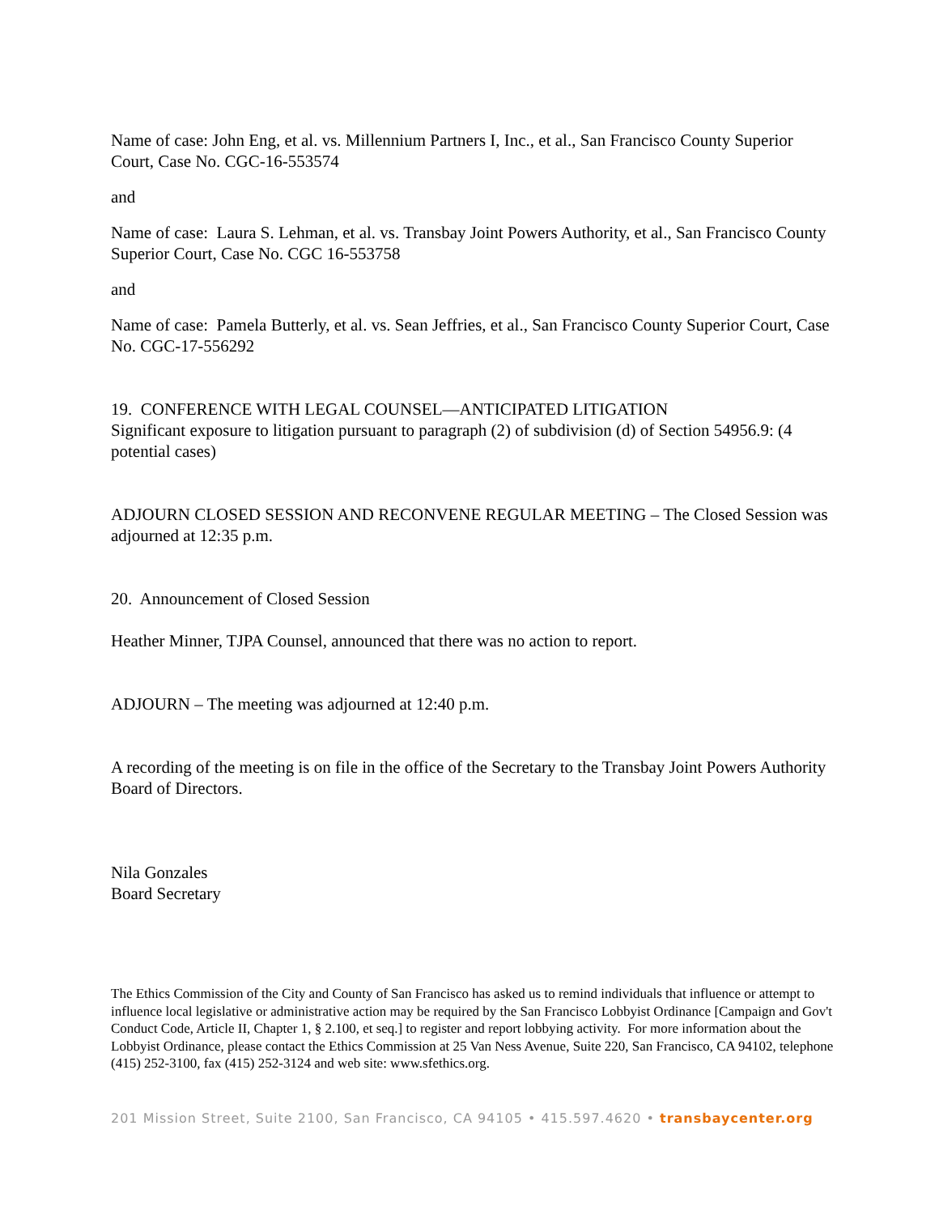Name of case: John Eng, et al. vs. Millennium Partners I, Inc., et al., San Francisco County Superior Court, Case No. CGC-16-553574
and
Name of case: Laura S. Lehman, et al. vs. Transbay Joint Powers Authority, et al., San Francisco County Superior Court, Case No. CGC 16-553758
and
Name of case: Pamela Butterly, et al. vs. Sean Jeffries, et al., San Francisco County Superior Court, Case No. CGC-17-556292
19. CONFERENCE WITH LEGAL COUNSEL—ANTICIPATED LITIGATION
Significant exposure to litigation pursuant to paragraph (2) of subdivision (d) of Section 54956.9: (4 potential cases)
ADJOURN CLOSED SESSION AND RECONVENE REGULAR MEETING – The Closed Session was adjourned at 12:35 p.m.
20. Announcement of Closed Session
Heather Minner, TJPA Counsel, announced that there was no action to report.
ADJOURN – The meeting was adjourned at 12:40 p.m.
A recording of the meeting is on file in the office of the Secretary to the Transbay Joint Powers Authority Board of Directors.
Nila Gonzales
Board Secretary
The Ethics Commission of the City and County of San Francisco has asked us to remind individuals that influence or attempt to influence local legislative or administrative action may be required by the San Francisco Lobbyist Ordinance [Campaign and Gov't Conduct Code, Article II, Chapter 1, § 2.100, et seq.] to register and report lobbying activity. For more information about the Lobbyist Ordinance, please contact the Ethics Commission at 25 Van Ness Avenue, Suite 220, San Francisco, CA 94102, telephone (415) 252-3100, fax (415) 252-3124 and web site: www.sfethics.org.
201 Mission Street, Suite 2100, San Francisco, CA 94105 • 415.597.4620 • transbaycenter.org